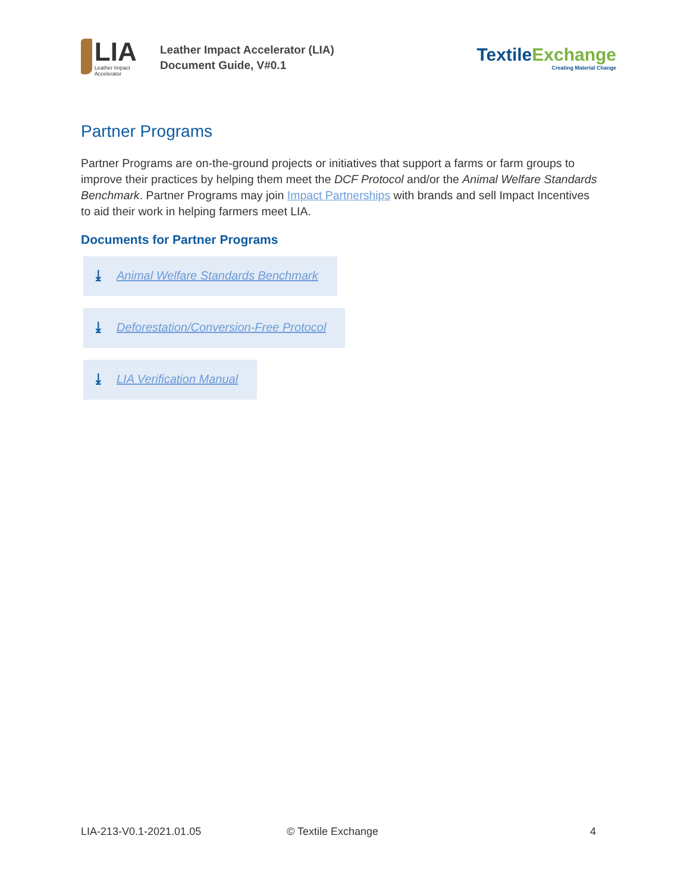LIA
Leather Impact Accelerator
Leather Impact Accelerator (LIA)
Document Guide, V#0.1
TextileExchange
Creating Material Change
Partner Programs
Partner Programs are on-the-ground projects or initiatives that support a farms or farm groups to improve their practices by helping them meet the DCF Protocol and/or the Animal Welfare Standards Benchmark. Partner Programs may join Impact Partnerships with brands and sell Impact Incentives to aid their work in helping farmers meet LIA.
Documents for Partner Programs
⤓ Animal Welfare Standards Benchmark
⤓ Deforestation/Conversion-Free Protocol
⤓ LIA Verification Manual
LIA-213-V0.1-2021.01.05 © Textile Exchange 4